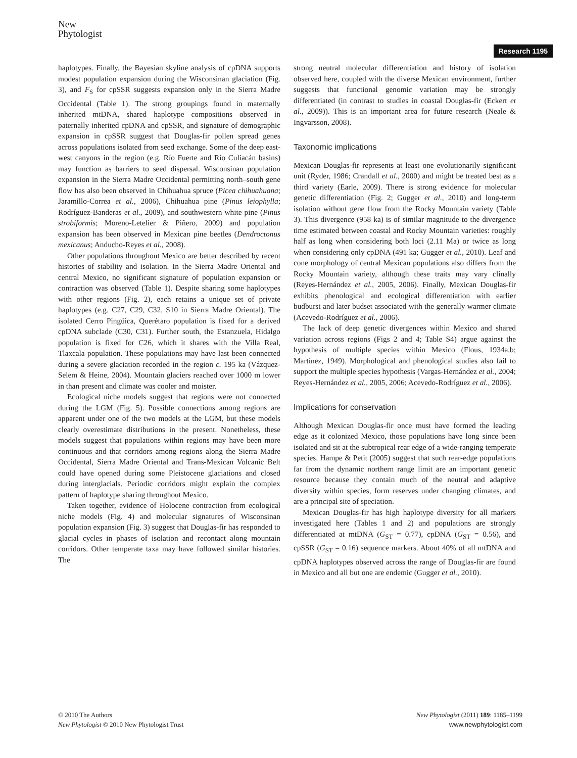New
Phytologist
Research 1195
haplotypes. Finally, the Bayesian skyline analysis of cpDNA supports modest population expansion during the Wisconsinan glaciation (Fig. 3), and F<sub>S</sub> for cpSSR suggests expansion only in the Sierra Madre Occidental (Table 1). The strong groupings found in maternally inherited mtDNA, shared haplotype compositions observed in paternally inherited cpDNA and cpSSR, and signature of demographic expansion in cpSSR suggest that Douglas-fir pollen spread genes across populations isolated from seed exchange. Some of the deep east-west canyons in the region (e.g. Río Fuerte and Río Culiacán basins) may function as barriers to seed dispersal. Wisconsinan population expansion in the Sierra Madre Occidental permitting north–south gene flow has also been observed in Chihuahua spruce (Picea chihuahuana; Jaramillo-Correa et al., 2006), Chihuahua pine (Pinus leiophylla; Rodríguez-Banderas et al., 2009), and southwestern white pine (Pinus strobiformis; Moreno-Letelier & Piñero, 2009) and population expansion has been observed in Mexican pine beetles (Dendroctonus mexicanus; Anducho-Reyes et al., 2008).
Other populations throughout Mexico are better described by recent histories of stability and isolation. In the Sierra Madre Oriental and central Mexico, no significant signature of population expansion or contraction was observed (Table 1). Despite sharing some haplotypes with other regions (Fig. 2), each retains a unique set of private haplotypes (e.g. C27, C29, C32, S10 in Sierra Madre Oriental). The isolated Cerro Pingüica, Querétaro population is fixed for a derived cpDNA subclade (C30, C31). Further south, the Estanzuela, Hidalgo population is fixed for C26, which it shares with the Villa Real, Tlaxcala population. These populations may have last been connected during a severe glaciation recorded in the region c. 195 ka (Vázquez-Selem & Heine, 2004). Mountain glaciers reached over 1000 m lower in than present and climate was cooler and moister.
Ecological niche models suggest that regions were not connected during the LGM (Fig. 5). Possible connections among regions are apparent under one of the two models at the LGM, but these models clearly overestimate distributions in the present. Nonetheless, these models suggest that populations within regions may have been more continuous and that corridors among regions along the Sierra Madre Occidental, Sierra Madre Oriental and Trans-Mexican Volcanic Belt could have opened during some Pleistocene glaciations and closed during interglacials. Periodic corridors might explain the complex pattern of haplotype sharing throughout Mexico.
Taken together, evidence of Holocene contraction from ecological niche models (Fig. 4) and molecular signatures of Wisconsinan population expansion (Fig. 3) suggest that Douglas-fir has responded to glacial cycles in phases of isolation and recontact along mountain corridors. Other temperate taxa may have followed similar histories. The
strong neutral molecular differentiation and history of isolation observed here, coupled with the diverse Mexican environment, further suggests that functional genomic variation may be strongly differentiated (in contrast to studies in coastal Douglas-fir (Eckert et al., 2009)). This is an important area for future research (Neale & Ingvarsson, 2008).
Taxonomic implications
Mexican Douglas-fir represents at least one evolutionarily significant unit (Ryder, 1986; Crandall et al., 2000) and might be treated best as a third variety (Earle, 2009). There is strong evidence for molecular genetic differentiation (Fig. 2; Gugger et al., 2010) and long-term isolation without gene flow from the Rocky Mountain variety (Table 3). This divergence (958 ka) is of similar magnitude to the divergence time estimated between coastal and Rocky Mountain varieties: roughly half as long when considering both loci (2.11 Ma) or twice as long when considering only cpDNA (491 ka; Gugger et al., 2010). Leaf and cone morphology of central Mexican populations also differs from the Rocky Mountain variety, although these traits may vary clinally (Reyes-Hernández et al., 2005, 2006). Finally, Mexican Douglas-fir exhibits phenological and ecological differentiation with earlier budburst and later budset associated with the generally warmer climate (Acevedo-Rodríguez et al., 2006).
The lack of deep genetic divergences within Mexico and shared variation across regions (Figs 2 and 4; Table S4) argue against the hypothesis of multiple species within Mexico (Flous, 1934a,b; Martínez, 1949). Morphological and phenological studies also fail to support the multiple species hypothesis (Vargas-Hernández et al., 2004; Reyes-Hernández et al., 2005, 2006; Acevedo-Rodríguez et al., 2006).
Implications for conservation
Although Mexican Douglas-fir once must have formed the leading edge as it colonized Mexico, those populations have long since been isolated and sit at the subtropical rear edge of a wide-ranging temperate species. Hampe & Petit (2005) suggest that such rear-edge populations far from the dynamic northern range limit are an important genetic resource because they contain much of the neutral and adaptive diversity within species, form reserves under changing climates, and are a principal site of speciation.
Mexican Douglas-fir has high haplotype diversity for all markers investigated here (Tables 1 and 2) and populations are strongly differentiated at mtDNA (G<sub>ST</sub> = 0.77), cpDNA (G<sub>ST</sub> = 0.56), and cpSSR (G<sub>ST</sub> = 0.16) sequence markers. About 40% of all mtDNA and cpDNA haplotypes observed across the range of Douglas-fir are found in Mexico and all but one are endemic (Gugger et al., 2010).
© 2010 The Authors
New Phytologist © 2010 New Phytologist Trust
New Phytologist (2011) 189: 1185–1199
www.newphytologist.com